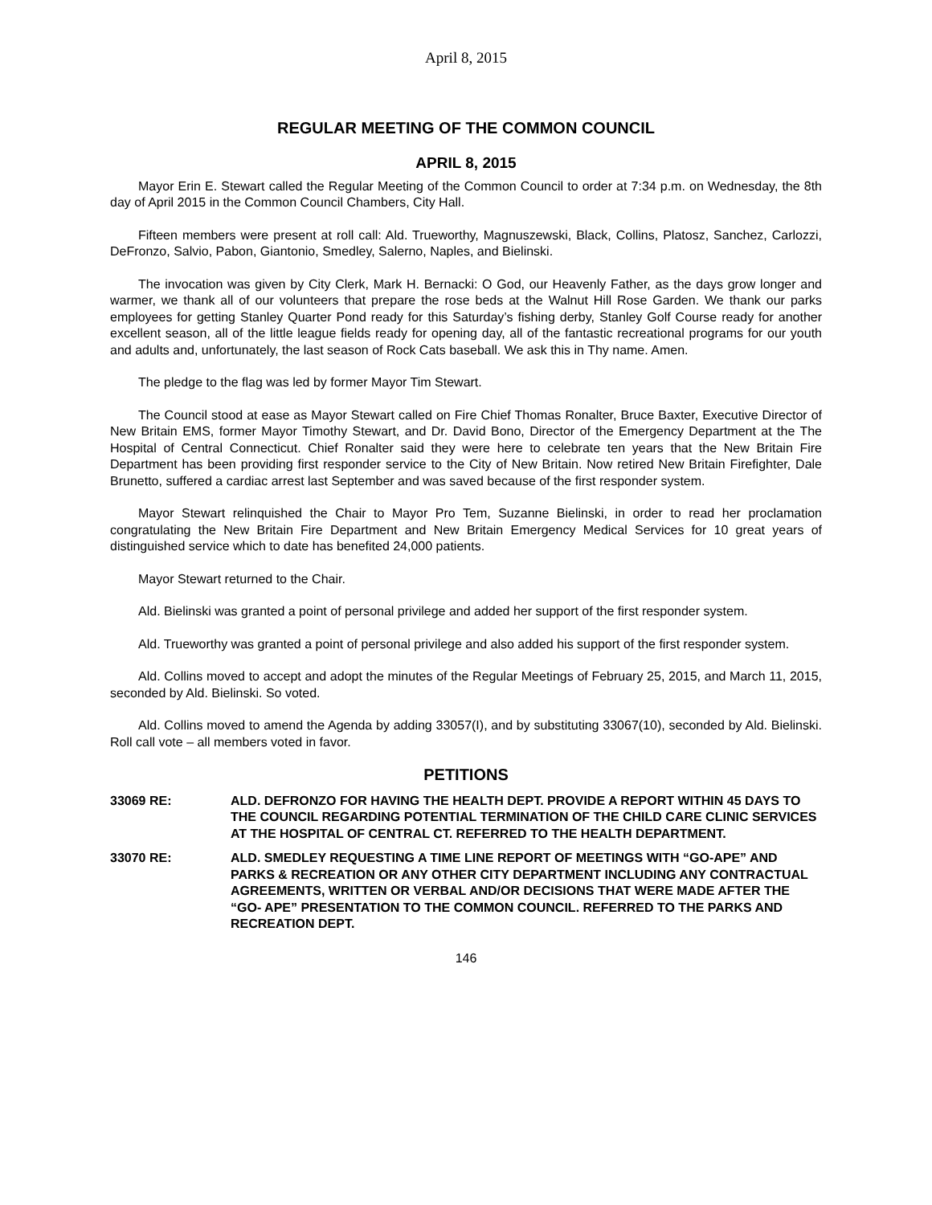April 8, 2015
REGULAR MEETING OF THE COMMON COUNCIL
APRIL 8, 2015
Mayor Erin E. Stewart called the Regular Meeting of the Common Council to order at 7:34 p.m. on Wednesday, the 8th day of April 2015 in the Common Council Chambers, City Hall.
Fifteen members were present at roll call: Ald. Trueworthy, Magnuszewski, Black, Collins, Platosz, Sanchez, Carlozzi, DeFronzo, Salvio, Pabon, Giantonio, Smedley, Salerno, Naples, and Bielinski.
The invocation was given by City Clerk, Mark H. Bernacki: O God, our Heavenly Father, as the days grow longer and warmer, we thank all of our volunteers that prepare the rose beds at the Walnut Hill Rose Garden. We thank our parks employees for getting Stanley Quarter Pond ready for this Saturday’s fishing derby, Stanley Golf Course ready for another excellent season, all of the little league fields ready for opening day, all of the fantastic recreational programs for our youth and adults and, unfortunately, the last season of Rock Cats baseball. We ask this in Thy name. Amen.
The pledge to the flag was led by former Mayor Tim Stewart.
The Council stood at ease as Mayor Stewart called on Fire Chief Thomas Ronalter, Bruce Baxter, Executive Director of New Britain EMS, former Mayor Timothy Stewart, and Dr. David Bono, Director of the Emergency Department at the The Hospital of Central Connecticut. Chief Ronalter said they were here to celebrate ten years that the New Britain Fire Department has been providing first responder service to the City of New Britain. Now retired New Britain Firefighter, Dale Brunetto, suffered a cardiac arrest last September and was saved because of the first responder system.
Mayor Stewart relinquished the Chair to Mayor Pro Tem, Suzanne Bielinski, in order to read her proclamation congratulating the New Britain Fire Department and New Britain Emergency Medical Services for 10 great years of distinguished service which to date has benefited 24,000 patients.
Mayor Stewart returned to the Chair.
Ald. Bielinski was granted a point of personal privilege and added her support of the first responder system.
Ald. Trueworthy was granted a point of personal privilege and also added his support of the first responder system.
Ald. Collins moved to accept and adopt the minutes of the Regular Meetings of February 25, 2015, and March 11, 2015, seconded by Ald. Bielinski. So voted.
Ald. Collins moved to amend the Agenda by adding 33057(I), and by substituting 33067(10), seconded by Ald. Bielinski. Roll call vote – all members voted in favor.
PETITIONS
33069 RE: ALD. DEFRONZO FOR HAVING THE HEALTH DEPT. PROVIDE A REPORT WITHIN 45 DAYS TO THE COUNCIL REGARDING POTENTIAL TERMINATION OF THE CHILD CARE CLINIC SERVICES AT THE HOSPITAL OF CENTRAL CT. REFERRED TO THE HEALTH DEPARTMENT.
33070 RE: ALD. SMEDLEY REQUESTING A TIME LINE REPORT OF MEETINGS WITH “GO-APE” AND PARKS & RECREATION OR ANY OTHER CITY DEPARTMENT INCLUDING ANY CONTRACTUAL AGREEMENTS, WRITTEN OR VERBAL AND/OR DECISIONS THAT WERE MADE AFTER THE “GO- APE” PRESENTATION TO THE COMMON COUNCIL. REFERRED TO THE PARKS AND RECREATION DEPT.
146